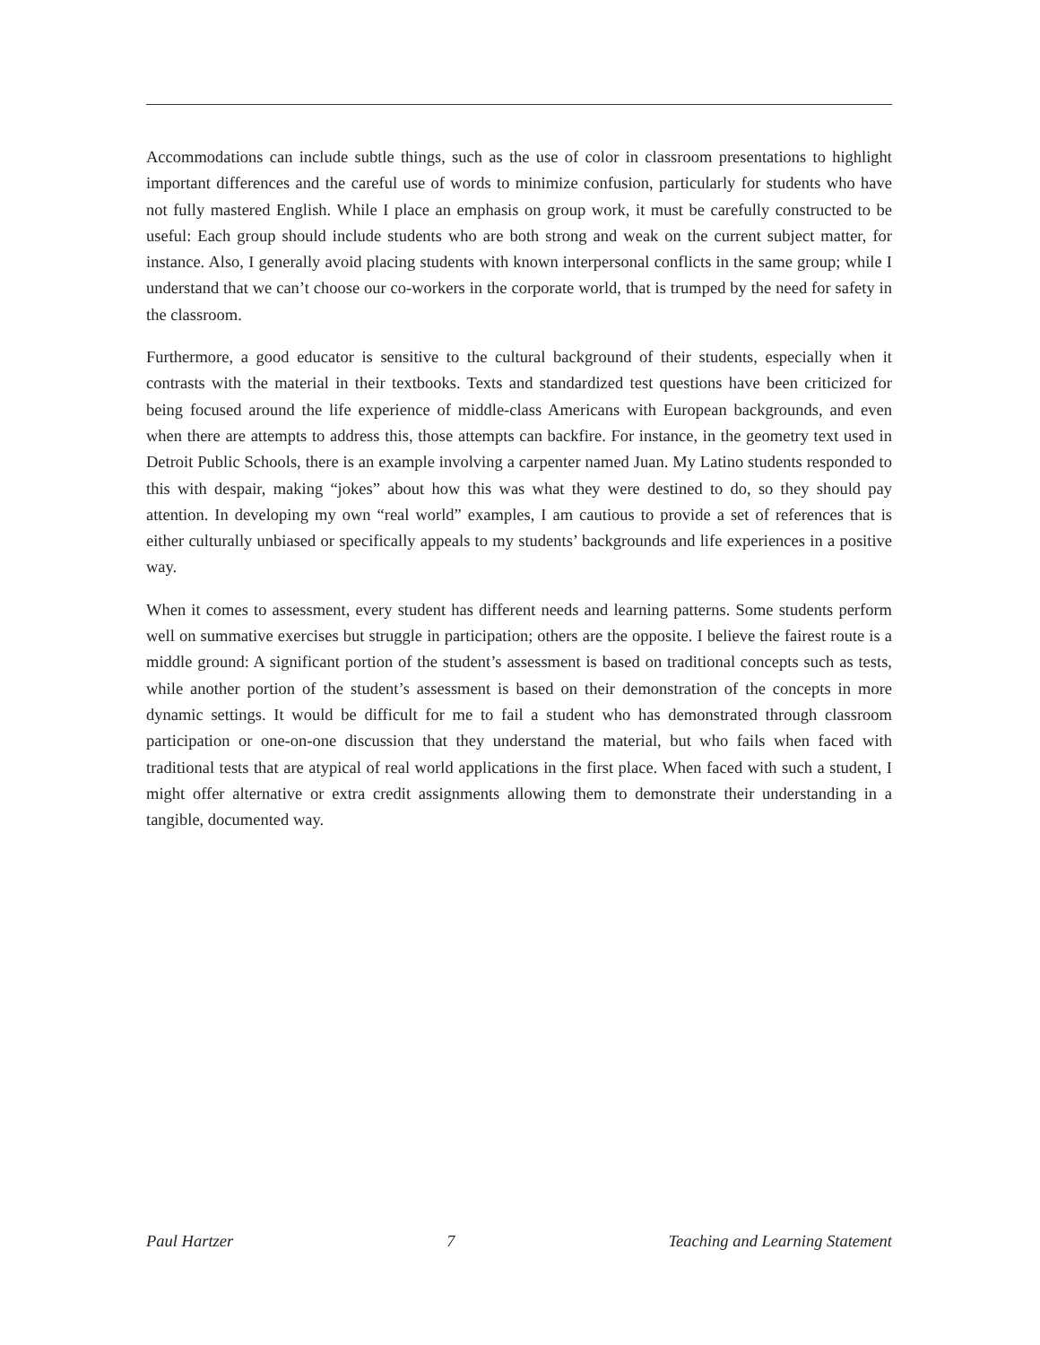Accommodations can include subtle things, such as the use of color in classroom presentations to highlight important differences and the careful use of words to minimize confusion, particularly for students who have not fully mastered English. While I place an emphasis on group work, it must be carefully constructed to be useful: Each group should include students who are both strong and weak on the current subject matter, for instance. Also, I generally avoid placing students with known interpersonal conflicts in the same group; while I understand that we can’t choose our co-workers in the corporate world, that is trumped by the need for safety in the classroom.
Furthermore, a good educator is sensitive to the cultural background of their students, especially when it contrasts with the material in their textbooks. Texts and standardized test questions have been criticized for being focused around the life experience of middle-class Americans with European backgrounds, and even when there are attempts to address this, those attempts can backfire. For instance, in the geometry text used in Detroit Public Schools, there is an example involving a carpenter named Juan. My Latino students responded to this with despair, making “jokes” about how this was what they were destined to do, so they should pay attention. In developing my own “real world” examples, I am cautious to provide a set of references that is either culturally unbiased or specifically appeals to my students’ backgrounds and life experiences in a positive way.
When it comes to assessment, every student has different needs and learning patterns. Some students perform well on summative exercises but struggle in participation; others are the opposite. I believe the fairest route is a middle ground: A significant portion of the student’s assessment is based on traditional concepts such as tests, while another portion of the student’s assessment is based on their demonstration of the concepts in more dynamic settings. It would be difficult for me to fail a student who has demonstrated through classroom participation or one-on-one discussion that they understand the material, but who fails when faced with traditional tests that are atypical of real world applications in the first place. When faced with such a student, I might offer alternative or extra credit assignments allowing them to demonstrate their understanding in a tangible, documented way.
Paul Hartzer 7 Teaching and Learning Statement